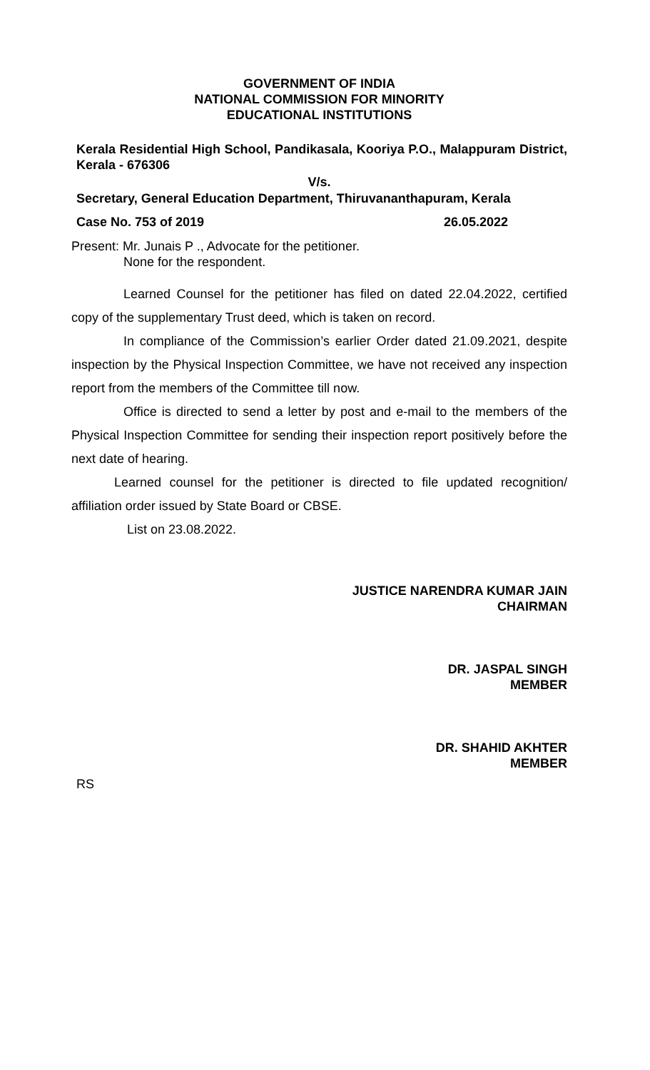GOVERNMENT OF INDIA
NATIONAL COMMISSION FOR MINORITY
EDUCATIONAL INSTITUTIONS
Kerala Residential High School, Pandikasala, Kooriya P.O., Malappuram District, Kerala - 676306
V/s.
Secretary, General Education Department, Thiruvananthapuram, Kerala
Case No. 753 of 2019 26.05.2022
Present: Mr. Junais P ., Advocate for the petitioner.
None for the respondent.
Learned Counsel for the petitioner has filed on dated 22.04.2022, certified copy of the supplementary Trust deed, which is taken on record.
In compliance of the Commission’s earlier Order dated 21.09.2021, despite inspection by the Physical Inspection Committee, we have not received any inspection report from the members of the Committee till now.
Office is directed to send a letter by post and e-mail to the members of the Physical Inspection Committee for sending their inspection report positively before the next date of hearing.
Learned counsel for the petitioner is directed to file updated recognition/ affiliation order issued by State Board or CBSE.
List on 23.08.2022.
JUSTICE NARENDRA KUMAR JAIN
CHAIRMAN
DR. JASPAL SINGH
MEMBER
DR. SHAHID AKHTER
MEMBER
RS